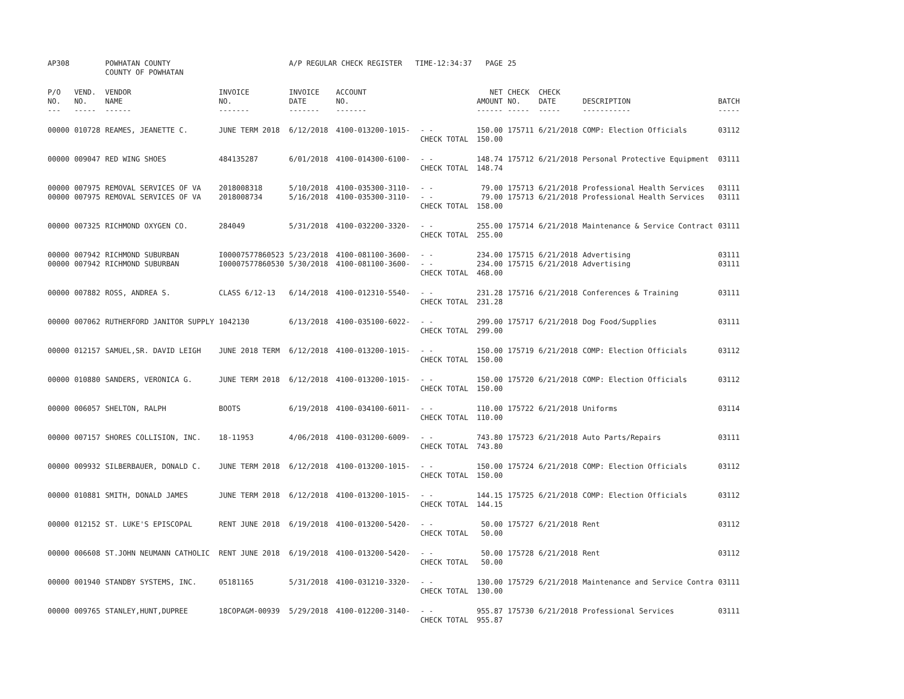| AP308 | | POWHATAN COUNTY COUNTY OF POWHATAN | | A/P REGULAR CHECK REGISTER TIME-12:34:37 | | | PAGE | 25 | | | |
| P/O NO. --- | VEND. NO. ----- | VENDOR NAME ------ | INVOICE NO. ------- | INVOICE DATE ------- | ACCOUNT NO. ------- | | NET AMOUNT ------ | CHECK NO. ----- | CHECK DATE ----- | DESCRIPTION ----------- | BATCH ----- |
| 00000 | 010728 | REAMES, JEANETTE C. | JUNE TERM 2018 | 6/12/2018 | 4100-013200-1015- | - - CHECK TOTAL | 150.00 150.00 | 175711 | 6/21/2018 | COMP: Election Officials | 03112 |
| 00000 | 009047 | RED WING SHOES | 484135287 | 6/01/2018 | 4100-014300-6100- | - - CHECK TOTAL | 148.74 148.74 | 175712 | 6/21/2018 | Personal Protective Equipment | 03111 |
| 00000 | 007975 | REMOVAL SERVICES OF VA | 2018008318 | 5/10/2018 | 4100-035300-3110- | - - | 79.00 | 175713 | 6/21/2018 | Professional Health Services | 03111 |
| 00000 | 007975 | REMOVAL SERVICES OF VA | 2018008734 | 5/16/2018 | 4100-035300-3110- | - - CHECK TOTAL | 79.00 158.00 | 175713 | 6/21/2018 | Professional Health Services | 03111 |
| 00000 | 007325 | RICHMOND OXYGEN CO. | 284049 | 5/31/2018 | 4100-032200-3320- | - - CHECK TOTAL | 255.00 255.00 | 175714 | 6/21/2018 | Maintenance & Service Contract | 03111 |
| 00000 | 007942 | RICHMOND SUBURBAN | I00007577860523 | 5/23/2018 | 4100-081100-3600- | - - | 234.00 | 175715 | 6/21/2018 | Advertising | 03111 |
| 00000 | 007942 | RICHMOND SUBURBAN | I00007577860530 | 5/30/2018 | 4100-081100-3600- | - - CHECK TOTAL | 234.00 468.00 | 175715 | 6/21/2018 | Advertising | 03111 |
| 00000 | 007882 | ROSS, ANDREA S. | CLASS 6/12-13 | 6/14/2018 | 4100-012310-5540- | - - CHECK TOTAL | 231.28 231.28 | 175716 | 6/21/2018 | Conferences & Training | 03111 |
| 00000 | 007062 | RUTHERFORD JANITOR SUPPLY | 1042130 | 6/13/2018 | 4100-035100-6022- | - - CHECK TOTAL | 299.00 299.00 | 175717 | 6/21/2018 | Dog Food/Supplies | 03111 |
| 00000 | 012157 | SAMUEL,SR. DAVID LEIGH | JUNE 2018 TERM | 6/12/2018 | 4100-013200-1015- | - - CHECK TOTAL | 150.00 150.00 | 175719 | 6/21/2018 | COMP: Election Officials | 03112 |
| 00000 | 010880 | SANDERS, VERONICA G. | JUNE TERM 2018 | 6/12/2018 | 4100-013200-1015- | - - CHECK TOTAL | 150.00 150.00 | 175720 | 6/21/2018 | COMP: Election Officials | 03112 |
| 00000 | 006057 | SHELTON, RALPH | BOOTS | 6/19/2018 | 4100-034100-6011- | - - CHECK TOTAL | 110.00 110.00 | 175722 | 6/21/2018 | Uniforms | 03114 |
| 00000 | 007157 | SHORES COLLISION, INC. | 18-11953 | 4/06/2018 | 4100-031200-6009- | - - CHECK TOTAL | 743.80 743.80 | 175723 | 6/21/2018 | Auto Parts/Repairs | 03111 |
| 00000 | 009932 | SILBERBAUER, DONALD C. | JUNE TERM 2018 | 6/12/2018 | 4100-013200-1015- | - - CHECK TOTAL | 150.00 150.00 | 175724 | 6/21/2018 | COMP: Election Officials | 03112 |
| 00000 | 010881 | SMITH, DONALD JAMES | JUNE TERM 2018 | 6/12/2018 | 4100-013200-1015- | - - CHECK TOTAL | 144.15 144.15 | 175725 | 6/21/2018 | COMP: Election Officials | 03112 |
| 00000 | 012152 | ST. LUKE'S EPISCOPAL | RENT JUNE 2018 | 6/19/2018 | 4100-013200-5420- | - - CHECK TOTAL | 50.00 50.00 | 175727 | 6/21/2018 | Rent | 03112 |
| 00000 | 006608 | ST.JOHN NEUMANN CATHOLIC | RENT JUNE 2018 | 6/19/2018 | 4100-013200-5420- | - - CHECK TOTAL | 50.00 50.00 | 175728 | 6/21/2018 | Rent | 03112 |
| 00000 | 001940 | STANDBY SYSTEMS, INC. | 05181165 | 5/31/2018 | 4100-031210-3320- | - - CHECK TOTAL | 130.00 130.00 | 175729 | 6/21/2018 | Maintenance and Service Contra | 03111 |
| 00000 | 009765 | STANLEY,HUNT,DUPREE | 18COPAGM-00939 | 5/29/2018 | 4100-012200-3140- | - - CHECK TOTAL | 955.87 955.87 | 175730 | 6/21/2018 | Professional Services | 03111 |